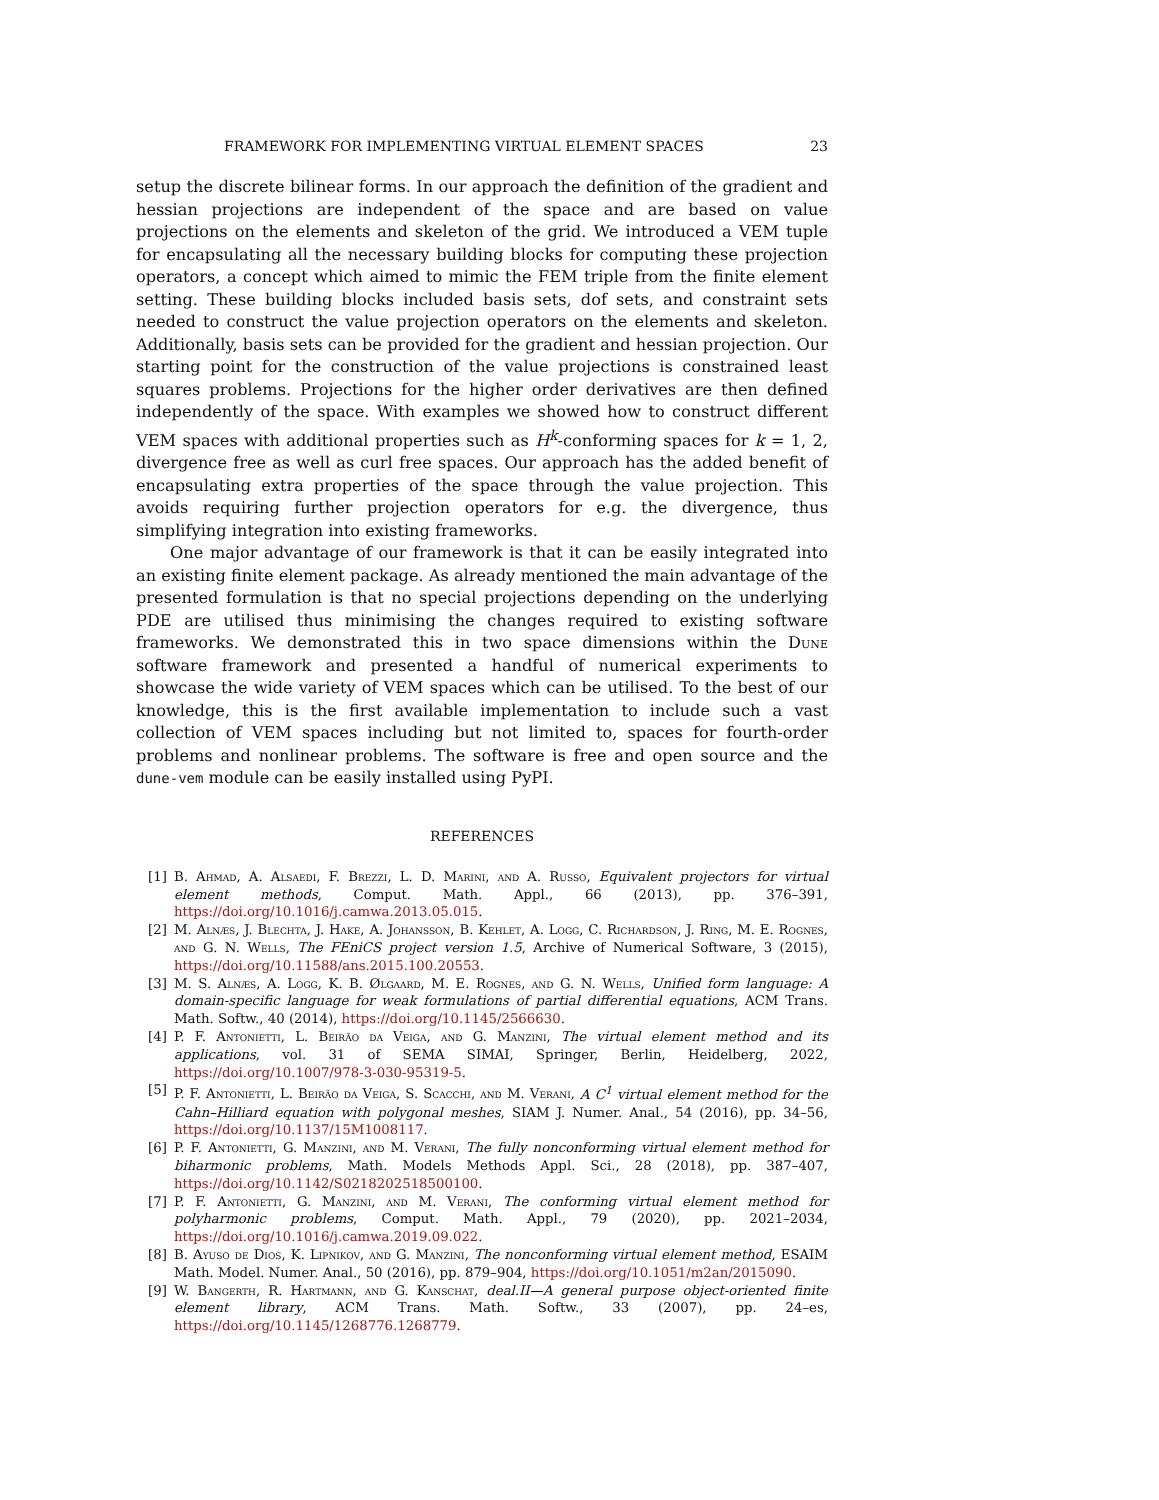FRAMEWORK FOR IMPLEMENTING VIRTUAL ELEMENT SPACES 23
setup the discrete bilinear forms. In our approach the definition of the gradient and hessian projections are independent of the space and are based on value projections on the elements and skeleton of the grid. We introduced a VEM tuple for encapsulating all the necessary building blocks for computing these projection operators, a concept which aimed to mimic the FEM triple from the finite element setting. These building blocks included basis sets, dof sets, and constraint sets needed to construct the value projection operators on the elements and skeleton. Additionally, basis sets can be provided for the gradient and hessian projection. Our starting point for the construction of the value projections is constrained least squares problems. Projections for the higher order derivatives are then defined independently of the space. With examples we showed how to construct different VEM spaces with additional properties such as H<sup>k</sup>-conforming spaces for k = 1, 2, divergence free as well as curl free spaces. Our approach has the added benefit of encapsulating extra properties of the space through the value projection. This avoids requiring further projection operators for e.g. the divergence, thus simplifying integration into existing frameworks.
One major advantage of our framework is that it can be easily integrated into an existing finite element package. As already mentioned the main advantage of the presented formulation is that no special projections depending on the underlying PDE are utilised thus minimising the changes required to existing software frameworks. We demonstrated this in two space dimensions within the Dune software framework and presented a handful of numerical experiments to showcase the wide variety of VEM spaces which can be utilised. To the best of our knowledge, this is the first available implementation to include such a vast collection of VEM spaces including but not limited to, spaces for fourth-order problems and nonlinear problems. The software is free and open source and the dune-vem module can be easily installed using PyPI.
REFERENCES
[1] B. Ahmad, A. Alsaedi, F. Brezzi, L. D. Marini, and A. Russo, Equivalent projectors for virtual element methods, Comput. Math. Appl., 66 (2013), pp. 376–391, https://doi.org/10.1016/j.camwa.2013.05.015.
[2] M. Alnæs, J. Blechta, J. Hake, A. Johansson, B. Kehlet, A. Logg, C. Richardson, J. Ring, M. E. Rognes, and G. N. Wells, The FEniCS project version 1.5, Archive of Numerical Software, 3 (2015), https://doi.org/10.11588/ans.2015.100.20553.
[3] M. S. Alnæs, A. Logg, K. B. Ølgaard, M. E. Rognes, and G. N. Wells, Unified form language: A domain-specific language for weak formulations of partial differential equations, ACM Trans. Math. Softw., 40 (2014), https://doi.org/10.1145/2566630.
[4] P. F. Antonietti, L. Beirão da Veiga, and G. Manzini, The virtual element method and its applications, vol. 31 of SEMA SIMAI, Springer, Berlin, Heidelberg, 2022, https://doi.org/10.1007/978-3-030-95319-5.
[5] P. F. Antonietti, L. Beirão da Veiga, S. Scacchi, and M. Verani, A C<sup>1</sup> virtual element method for the Cahn–Hilliard equation with polygonal meshes, SIAM J. Numer. Anal., 54 (2016), pp. 34–56, https://doi.org/10.1137/15M1008117.
[6] P. F. Antonietti, G. Manzini, and M. Verani, The fully nonconforming virtual element method for biharmonic problems, Math. Models Methods Appl. Sci., 28 (2018), pp. 387–407, https://doi.org/10.1142/S0218202518500100.
[7] P. F. Antonietti, G. Manzini, and M. Verani, The conforming virtual element method for polyharmonic problems, Comput. Math. Appl., 79 (2020), pp. 2021–2034, https://doi.org/10.1016/j.camwa.2019.09.022.
[8] B. Ayuso de Dios, K. Lipnikov, and G. Manzini, The nonconforming virtual element method, ESAIM Math. Model. Numer. Anal., 50 (2016), pp. 879–904, https://doi.org/10.1051/m2an/2015090.
[9] W. Bangerth, R. Hartmann, and G. Kanschat, deal.II—A general purpose object-oriented finite element library, ACM Trans. Math. Softw., 33 (2007), pp. 24–es, https://doi.org/10.1145/1268776.1268779.